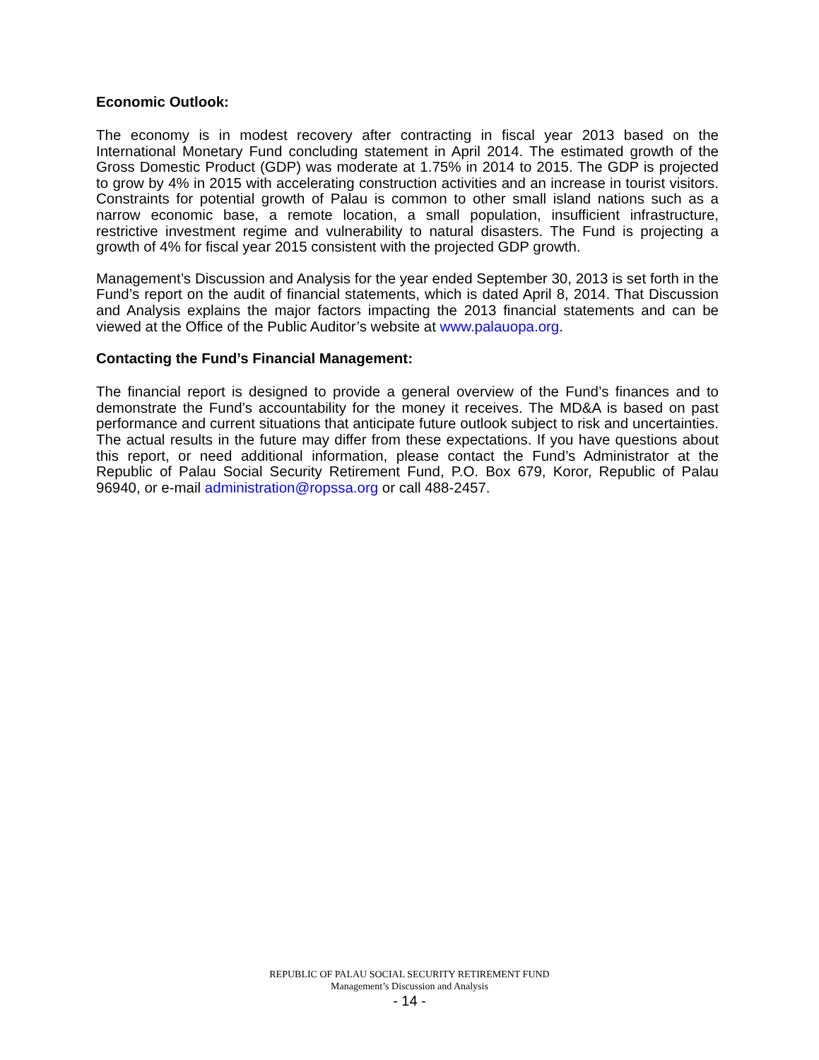Economic Outlook:
The economy is in modest recovery after contracting in fiscal year 2013 based on the International Monetary Fund concluding statement in April 2014. The estimated growth of the Gross Domestic Product (GDP) was moderate at 1.75% in 2014 to 2015. The GDP is projected to grow by 4% in 2015 with accelerating construction activities and an increase in tourist visitors. Constraints for potential growth of Palau is common to other small island nations such as a narrow economic base, a remote location, a small population, insufficient infrastructure, restrictive investment regime and vulnerability to natural disasters. The Fund is projecting a growth of 4% for fiscal year 2015 consistent with the projected GDP growth.
Management’s Discussion and Analysis for the year ended September 30, 2013 is set forth in the Fund’s report on the audit of financial statements, which is dated April 8, 2014. That Discussion and Analysis explains the major factors impacting the 2013 financial statements and can be viewed at the Office of the Public Auditor’s website at www.palauopa.org.
Contacting the Fund’s Financial Management:
The financial report is designed to provide a general overview of the Fund’s finances and to demonstrate the Fund’s accountability for the money it receives. The MD&A is based on past performance and current situations that anticipate future outlook subject to risk and uncertainties. The actual results in the future may differ from these expectations. If you have questions about this report, or need additional information, please contact the Fund’s Administrator at the Republic of Palau Social Security Retirement Fund, P.O. Box 679, Koror, Republic of Palau 96940, or e-mail administration@ropssa.org or call 488-2457.
REPUBLIC OF PALAU SOCIAL SECURITY RETIREMENT FUND
Management’s Discussion and Analysis
- 14 -